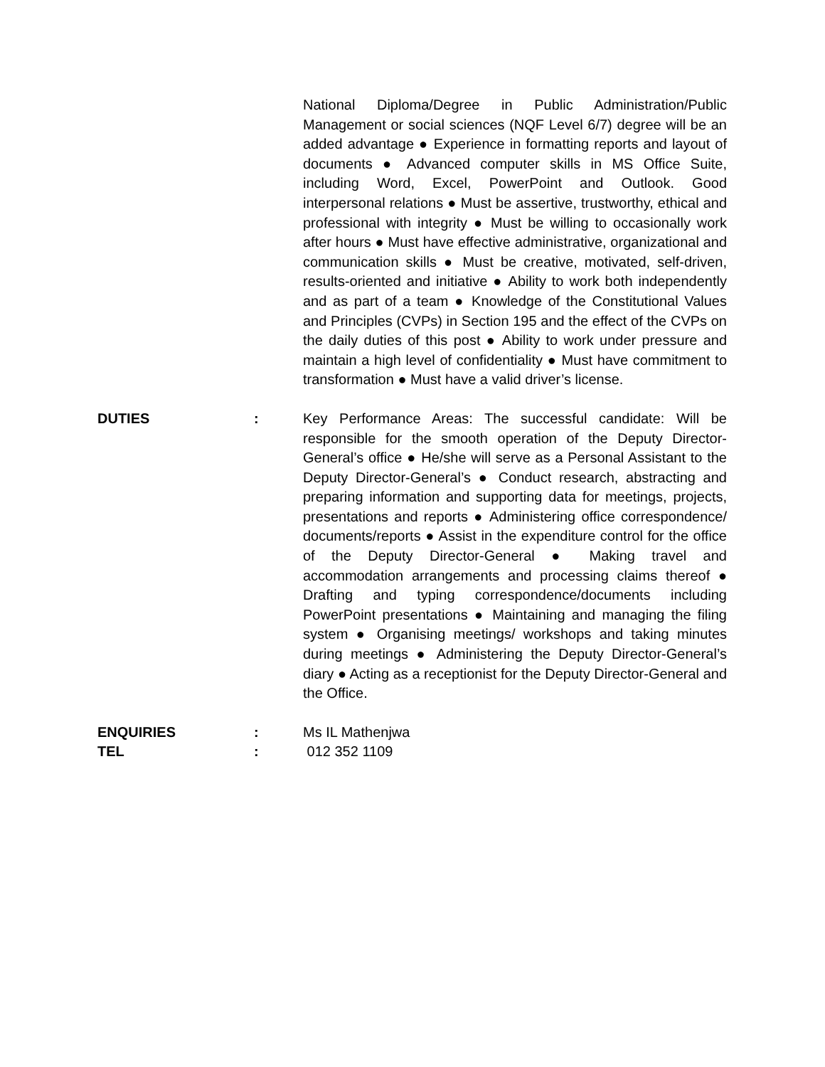National Diploma/Degree in Public Administration/Public Management or social sciences (NQF Level 6/7) degree will be an added advantage ● Experience in formatting reports and layout of documents ● Advanced computer skills in MS Office Suite, including Word, Excel, PowerPoint and Outlook. Good interpersonal relations ● Must be assertive, trustworthy, ethical and professional with integrity ● Must be willing to occasionally work after hours ● Must have effective administrative, organizational and communication skills ● Must be creative, motivated, self-driven, results-oriented and initiative ● Ability to work both independently and as part of a team ● Knowledge of the Constitutional Values and Principles (CVPs) in Section 195 and the effect of the CVPs on the daily duties of this post ● Ability to work under pressure and maintain a high level of confidentiality ● Must have commitment to transformation ● Must have a valid driver’s license.
DUTIES : Key Performance Areas: The successful candidate: Will be responsible for the smooth operation of the Deputy Director-General’s office ● He/she will serve as a Personal Assistant to the Deputy Director-General’s ● Conduct research, abstracting and preparing information and supporting data for meetings, projects, presentations and reports ● Administering office correspondence/ documents/reports ● Assist in the expenditure control for the office of the Deputy Director-General ● Making travel and accommodation arrangements and processing claims thereof ● Drafting and typing correspondence/documents including PowerPoint presentations ● Maintaining and managing the filing system ● Organising meetings/ workshops and taking minutes during meetings ● Administering the Deputy Director-General’s diary ● Acting as a receptionist for the Deputy Director-General and the Office.
ENQUIRIES : Ms IL Mathenjwa
TEL : 012 352 1109